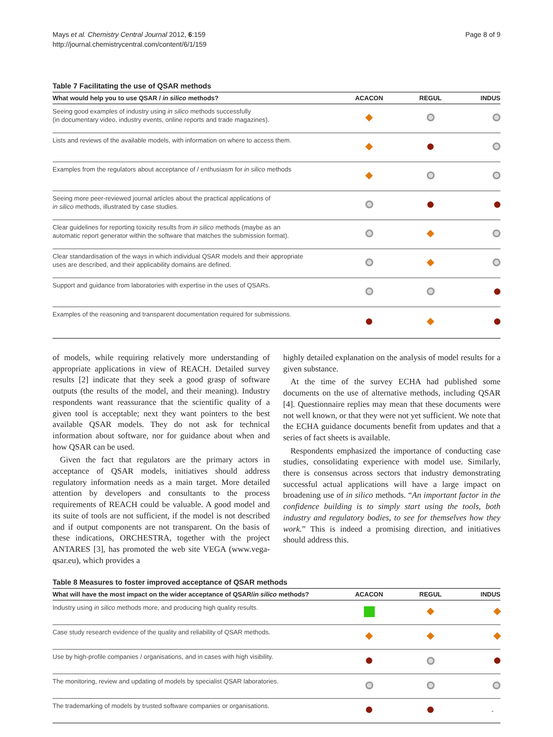Mays et al. Chemistry Central Journal 2012, 6:159
http://journal.chemistrycentral.com/content/6/1/159
Page 8 of 9
Table 7 Facilitating the use of QSAR methods
| What would help you to use QSAR / in silico methods? | ACACON | REGUL | INDUS |
| --- | --- | --- | --- |
| Seeing good examples of industry using in silico methods successfully (in documentary video, industry events, online reports and trade magazines). | | | |
| Lists and reviews of the available models, with information on where to access them. | | | |
| Examples from the regulators about acceptance of / enthusiasm for in silico methods | | | |
| Seeing more peer-reviewed journal articles about the practical applications of in silico methods, illustrated by case studies. | | | |
| Clear guidelines for reporting toxicity results from in silico methods (maybe as an automatic report generator within the software that matches the submission format). | | | |
| Clear standardisation of the ways in which individual QSAR models and their appropriate uses are described, and their applicability domains are defined. | | | |
| Support and guidance from laboratories with expertise in the uses of QSARs. | | | |
| Examples of the reasoning and transparent documentation required for submissions. | | | |
of models, while requiring relatively more understanding of appropriate applications in view of REACH. Detailed survey results [2] indicate that they seek a good grasp of software outputs (the results of the model, and their meaning). Industry respondents want reassurance that the scientific quality of a given tool is acceptable; next they want pointers to the best available QSAR models. They do not ask for technical information about software, nor for guidance about when and how QSAR can be used.
Given the fact that regulators are the primary actors in acceptance of QSAR models, initiatives should address regulatory information needs as a main target. More detailed attention by developers and consultants to the process requirements of REACH could be valuable. A good model and its suite of tools are not sufficient, if the model is not described and if output components are not transparent. On the basis of these indications, ORCHESTRA, together with the project ANTARES [3], has promoted the web site VEGA (www.vega-qsar.eu), which provides a
highly detailed explanation on the analysis of model results for a given substance.
At the time of the survey ECHA had published some documents on the use of alternative methods, including QSAR [4]. Questionnaire replies may mean that these documents were not well known, or that they were not yet sufficient. We note that the ECHA guidance documents benefit from updates and that a series of fact sheets is available.
Respondents emphasized the importance of conducting case studies, consolidating experience with model use. Similarly, there is consensus across sectors that industry demonstrating successful actual applications will have a large impact on broadening use of in silico methods. “An important factor in the confidence building is to simply start using the tools, both industry and regulatory bodies, to see for themselves how they work.” This is indeed a promising direction, and initiatives should address this.
Table 8 Measures to foster improved acceptance of QSAR methods
| What will have the most impact on the wider acceptance of QSAR/ in silico methods? | ACACON | REGUL | INDUS |
| --- | --- | --- | --- |
| Industry using in silico methods more, and producing high quality results. | | | |
| Case study research evidence of the quality and reliability of QSAR methods. | | | |
| Use by high-profile companies / organisations, and in cases with high visibility. | | | |
| The monitoring, review and updating of models by specialist QSAR laboratories. | | | |
| The trademarking of models by trusted software companies or organisations. | | | - |